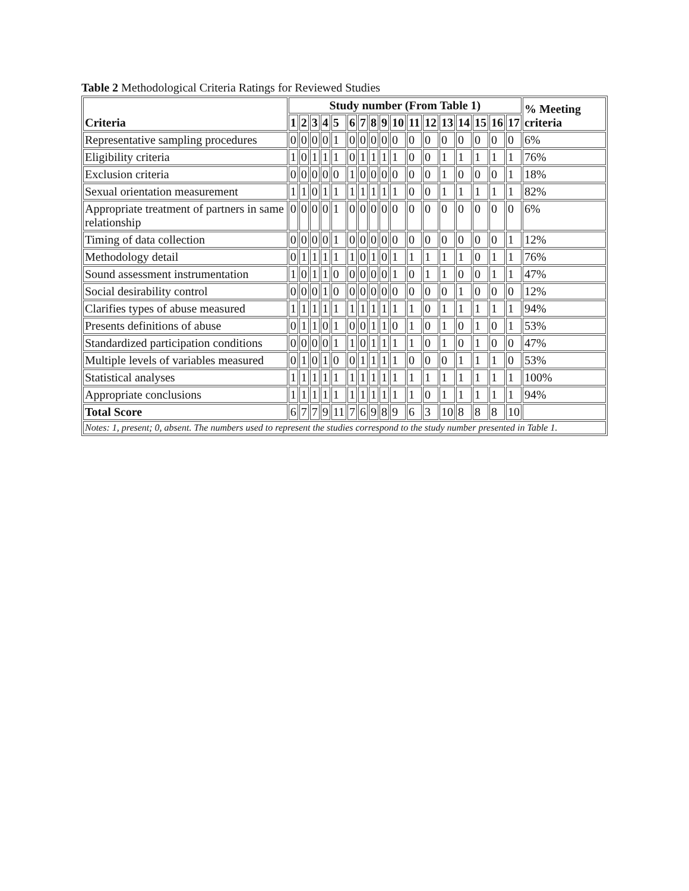Table 2 Methodological Criteria Ratings for Reviewed Studies
| Criteria | Study number (From Table 1) | | | | | | | | | | | | | | | | | % Meeting criteria |
| --- | --- | --- | --- | --- | --- | --- | --- | --- | --- | --- | --- | --- | --- | --- | --- | --- | --- | --- |
| | 1 | 2 | 3 | 4 | 5 | 6 | 7 | 8 | 9 | 10 | 11 | 12 | 13 | 14 | 15 | 16 | 17 | |
| Representative sampling procedures | 0 | 0 | 0 | 0 | 1 | 0 | 0 | 0 | 0 | 0 | 0 | 0 | 0 | 0 | 0 | 0 | 0 | 6% |
| Eligibility criteria | 1 | 0 | 1 | 1 | 1 | 0 | 1 | 1 | 1 | 1 | 0 | 0 | 1 | 1 | 1 | 1 | 1 | 76% |
| Exclusion criteria | 0 | 0 | 0 | 0 | 0 | 1 | 0 | 0 | 0 | 0 | 0 | 0 | 1 | 0 | 0 | 0 | 1 | 18% |
| Sexual orientation measurement | 1 | 1 | 0 | 1 | 1 | 1 | 1 | 1 | 1 | 1 | 0 | 0 | 1 | 1 | 1 | 1 | 1 | 82% |
| Appropriate treatment of partners in same relationship | 0 | 0 | 0 | 0 | 1 | 0 | 0 | 0 | 0 | 0 | 0 | 0 | 0 | 0 | 0 | 0 | 0 | 6% |
| Timing of data collection | 0 | 0 | 0 | 0 | 1 | 0 | 0 | 0 | 0 | 0 | 0 | 0 | 0 | 0 | 0 | 0 | 1 | 12% |
| Methodology detail | 0 | 1 | 1 | 1 | 1 | 1 | 0 | 1 | 0 | 1 | 1 | 1 | 1 | 1 | 0 | 1 | 1 | 76% |
| Sound assessment instrumentation | 1 | 0 | 1 | 1 | 0 | 0 | 0 | 0 | 0 | 1 | 0 | 1 | 1 | 0 | 0 | 1 | 1 | 47% |
| Social desirability control | 0 | 0 | 0 | 1 | 0 | 0 | 0 | 0 | 0 | 0 | 0 | 0 | 0 | 1 | 0 | 0 | 0 | 12% |
| Clarifies types of abuse measured | 1 | 1 | 1 | 1 | 1 | 1 | 1 | 1 | 1 | 1 | 1 | 0 | 1 | 1 | 1 | 1 | 1 | 94% |
| Presents definitions of abuse | 0 | 1 | 1 | 0 | 1 | 0 | 0 | 1 | 1 | 0 | 1 | 0 | 1 | 0 | 1 | 0 | 1 | 53% |
| Standardized participation conditions | 0 | 0 | 0 | 0 | 1 | 1 | 0 | 1 | 1 | 1 | 1 | 0 | 1 | 0 | 1 | 0 | 0 | 47% |
| Multiple levels of variables measured | 0 | 1 | 0 | 1 | 0 | 0 | 1 | 1 | 1 | 1 | 0 | 0 | 0 | 1 | 1 | 1 | 0 | 53% |
| Statistical analyses | 1 | 1 | 1 | 1 | 1 | 1 | 1 | 1 | 1 | 1 | 1 | 1 | 1 | 1 | 1 | 1 | 1 | 100% |
| Appropriate conclusions | 1 | 1 | 1 | 1 | 1 | 1 | 1 | 1 | 1 | 1 | 1 | 0 | 1 | 1 | 1 | 1 | 1 | 94% |
| Total Score | 6 | 7 | 7 | 9 | 11 | 7 | 6 | 9 | 8 | 9 | 6 | 3 | 10 | 8 | 8 | 8 | 10 | |
| Notes: 1, present; 0, absent. The numbers used to represent the studies correspond to the study number presented in Table 1. | | | | | | | | | | | | | | | | | | |